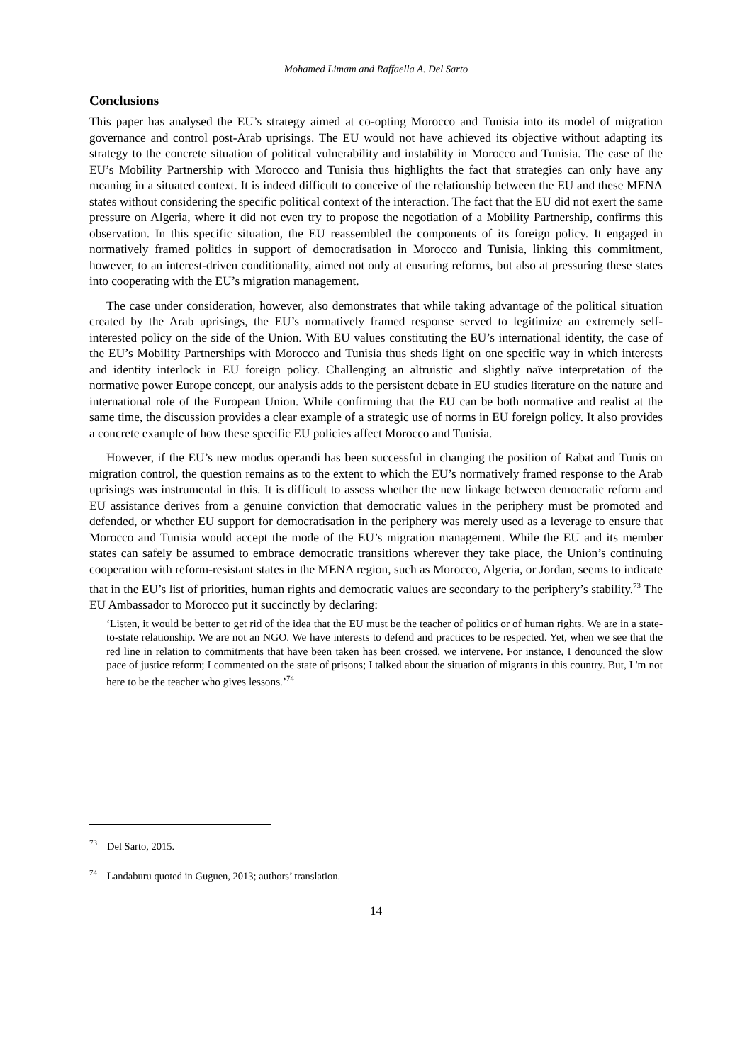Mohamed Limam and Raffaella A. Del Sarto
Conclusions
This paper has analysed the EU’s strategy aimed at co-opting Morocco and Tunisia into its model of migration governance and control post-Arab uprisings. The EU would not have achieved its objective without adapting its strategy to the concrete situation of political vulnerability and instability in Morocco and Tunisia. The case of the EU’s Mobility Partnership with Morocco and Tunisia thus highlights the fact that strategies can only have any meaning in a situated context. It is indeed difficult to conceive of the relationship between the EU and these MENA states without considering the specific political context of the interaction. The fact that the EU did not exert the same pressure on Algeria, where it did not even try to propose the negotiation of a Mobility Partnership, confirms this observation. In this specific situation, the EU reassembled the components of its foreign policy. It engaged in normatively framed politics in support of democratisation in Morocco and Tunisia, linking this commitment, however, to an interest-driven conditionality, aimed not only at ensuring reforms, but also at pressuring these states into cooperating with the EU’s migration management.
The case under consideration, however, also demonstrates that while taking advantage of the political situation created by the Arab uprisings, the EU’s normatively framed response served to legitimize an extremely self-interested policy on the side of the Union. With EU values constituting the EU’s international identity, the case of the EU’s Mobility Partnerships with Morocco and Tunisia thus sheds light on one specific way in which interests and identity interlock in EU foreign policy. Challenging an altruistic and slightly naïve interpretation of the normative power Europe concept, our analysis adds to the persistent debate in EU studies literature on the nature and international role of the European Union. While confirming that the EU can be both normative and realist at the same time, the discussion provides a clear example of a strategic use of norms in EU foreign policy. It also provides a concrete example of how these specific EU policies affect Morocco and Tunisia.
However, if the EU’s new modus operandi has been successful in changing the position of Rabat and Tunis on migration control, the question remains as to the extent to which the EU’s normatively framed response to the Arab uprisings was instrumental in this. It is difficult to assess whether the new linkage between democratic reform and EU assistance derives from a genuine conviction that democratic values in the periphery must be promoted and defended, or whether EU support for democratisation in the periphery was merely used as a leverage to ensure that Morocco and Tunisia would accept the mode of the EU’s migration management. While the EU and its member states can safely be assumed to embrace democratic transitions wherever they take place, the Union’s continuing cooperation with reform-resistant states in the MENA region, such as Morocco, Algeria, or Jordan, seems to indicate that in the EU’s list of priorities, human rights and democratic values are secondary to the periphery’s stability.<sup>73</sup> The EU Ambassador to Morocco put it succinctly by declaring:
‘Listen, it would be better to get rid of the idea that the EU must be the teacher of politics or of human rights. We are in a state-to-state relationship. We are not an NGO. We have interests to defend and practices to be respected. Yet, when we see that the red line in relation to commitments that have been taken has been crossed, we intervene. For instance, I denounced the slow pace of justice reform; I commented on the state of prisons; I talked about the situation of migrants in this country. But, I 'm not here to be the teacher who gives lessons.’<sup>74</sup>
<sup>73</sup> Del Sarto, 2015.
<sup>74</sup> Landaburu quoted in Guguen, 2013; authors’ translation.
14